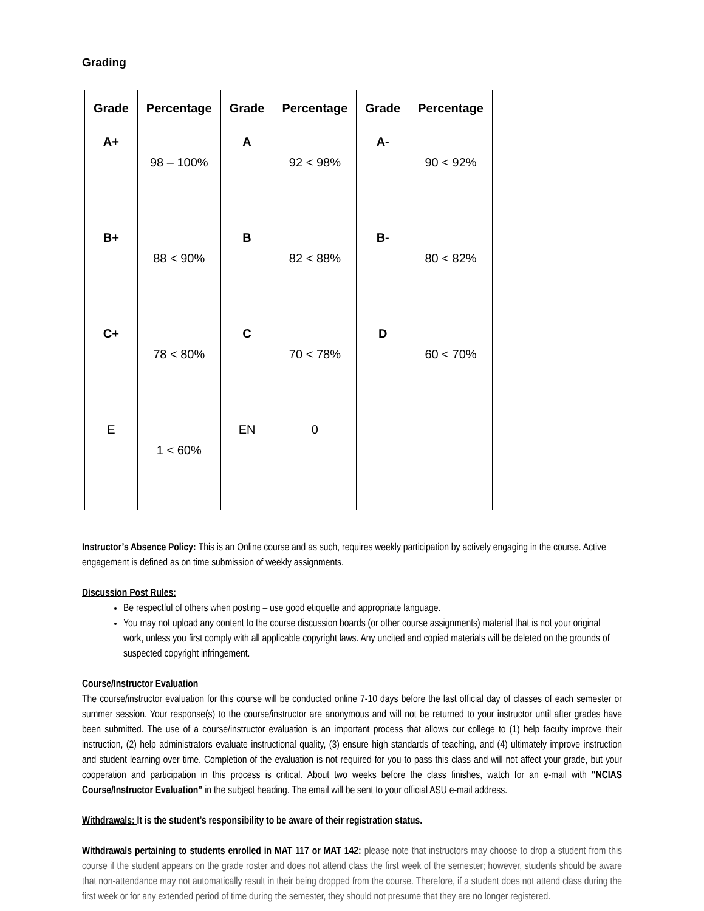Grading
| Grade | Percentage | Grade | Percentage | Grade | Percentage |
| --- | --- | --- | --- | --- | --- |
| A+ | 98 – 100% | A | 92 < 98% | A- | 90 < 92% |
| B+ | 88 < 90% | B | 82 < 88% | B- | 80 < 82% |
| C+ | 78 < 80% | C | 70 < 78% | D | 60 < 70% |
| E | 1 < 60% | EN | 0 | | |
Instructor’s Absence Policy: This is an Online course and as such, requires weekly participation by actively engaging in the course. Active engagement is defined as on time submission of weekly assignments.
Discussion Post Rules:
Be respectful of others when posting – use good etiquette and appropriate language.
You may not upload any content to the course discussion boards (or other course assignments) material that is not your original work, unless you first comply with all applicable copyright laws. Any uncited and copied materials will be deleted on the grounds of suspected copyright infringement.
Course/Instructor Evaluation
The course/instructor evaluation for this course will be conducted online 7-10 days before the last official day of classes of each semester or summer session. Your response(s) to the course/instructor are anonymous and will not be returned to your instructor until after grades have been submitted. The use of a course/instructor evaluation is an important process that allows our college to (1) help faculty improve their instruction, (2) help administrators evaluate instructional quality, (3) ensure high standards of teaching, and (4) ultimately improve instruction and student learning over time. Completion of the evaluation is not required for you to pass this class and will not affect your grade, but your cooperation and participation in this process is critical. About two weeks before the class finishes, watch for an e-mail with "NCIAS Course/Instructor Evaluation” in the subject heading. The email will be sent to your official ASU e-mail address.
Withdrawals: It is the student’s responsibility to be aware of their registration status.
Withdrawals pertaining to students enrolled in MAT 117 or MAT 142: please note that instructors may choose to drop a student from this course if the student appears on the grade roster and does not attend class the first week of the semester; however, students should be aware that non-attendance may not automatically result in their being dropped from the course. Therefore, if a student does not attend class during the first week or for any extended period of time during the semester, they should not presume that they are no longer registered.